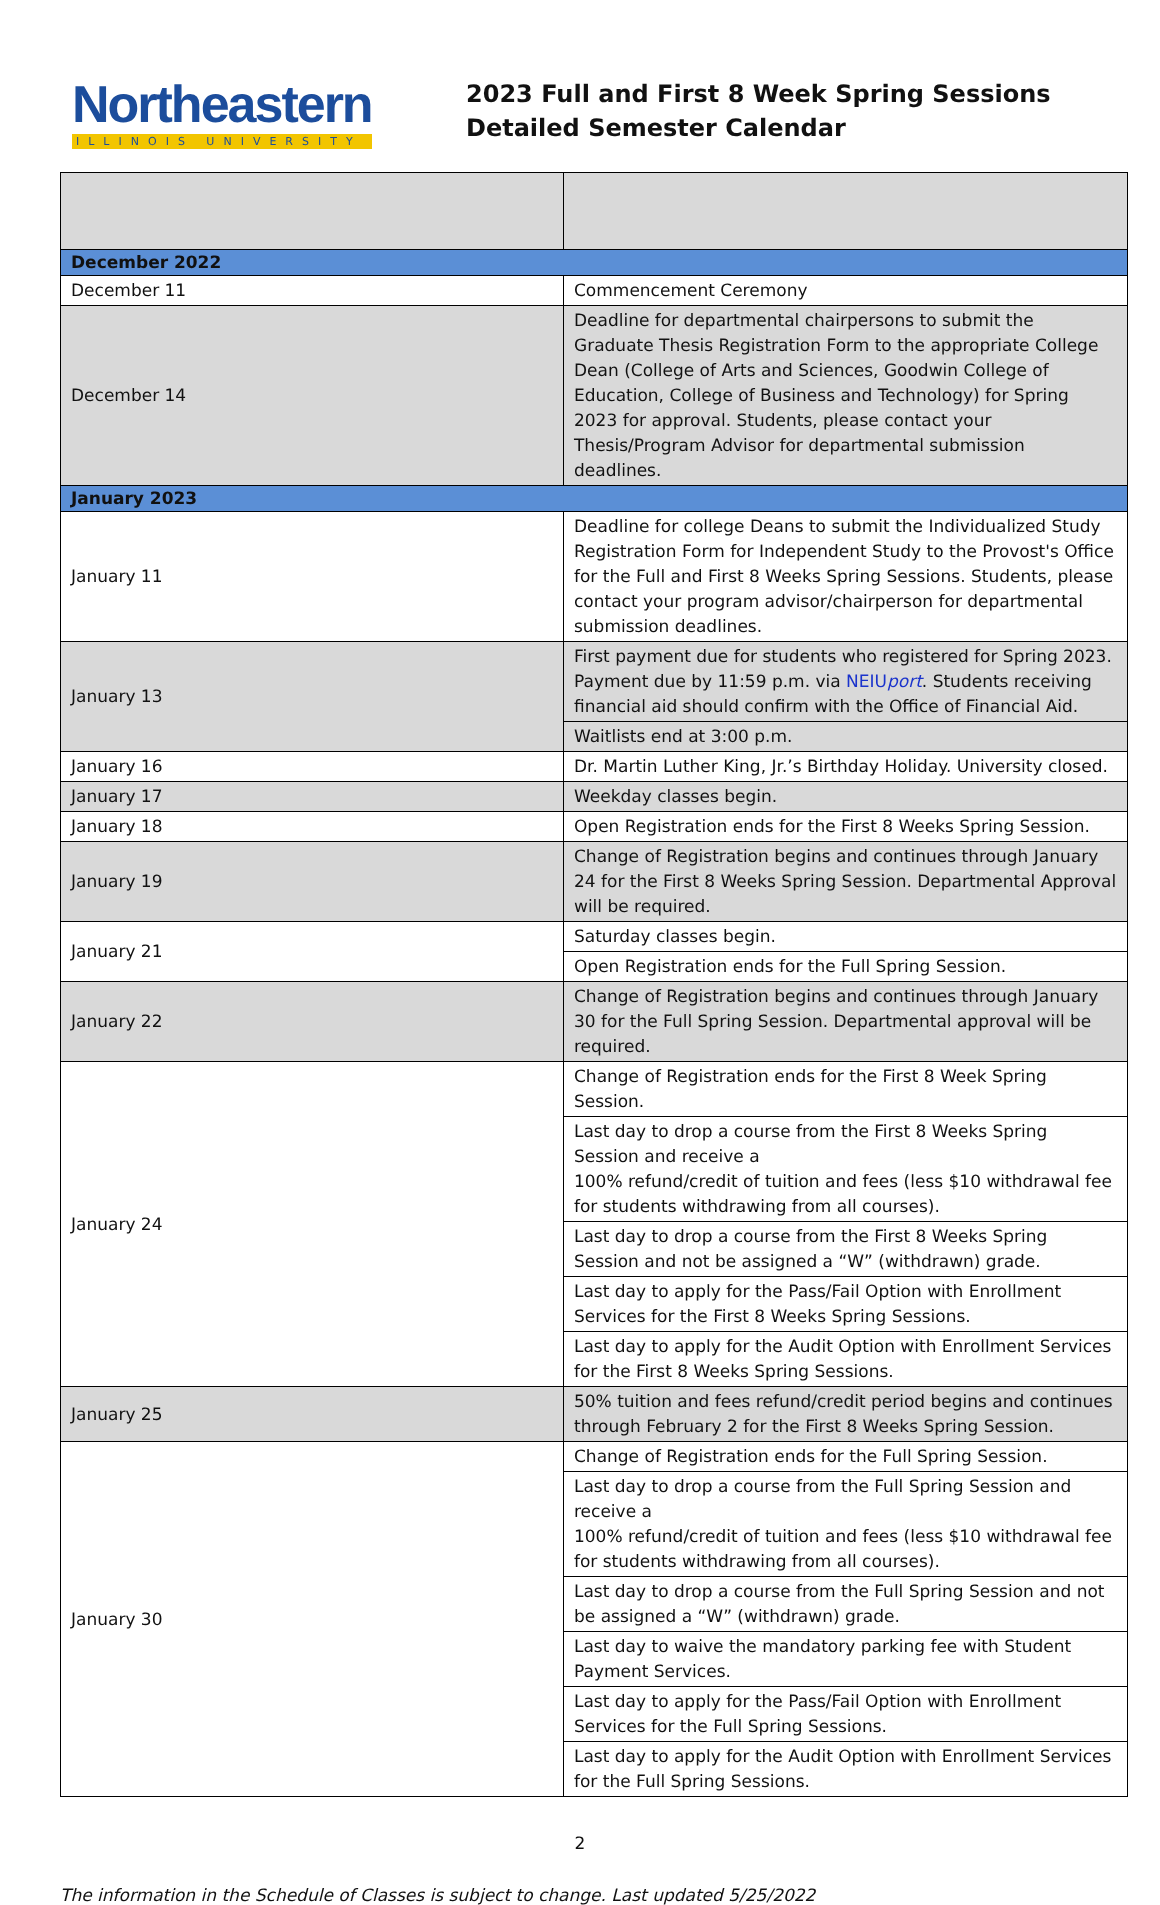Northeastern
ILLINOIS UNIVERSITY
2023 Full and First 8 Week Spring Sessions
Detailed Semester Calendar
| December 2022 | |
| December 11 | Commencement Ceremony |
| December 14 | Deadline for departmental chairpersons to submit the Graduate Thesis Registration Form to the appropriate College Dean (College of Arts and Sciences, Goodwin College of Education, College of Business and Technology) for Spring 2023 for approval. Students, please contact your Thesis/Program Advisor for departmental submission deadlines. |
| January 2023 | |
| January 11 | Deadline for college Deans to submit the Individualized Study Registration Form for Independent Study to the Provost's Office for the Full and First 8 Weeks Spring Sessions. Students, please contact your program advisor/chairperson for departmental submission deadlines. |
| January 13 | First payment due for students who registered for Spring 2023. Payment due by 11:59 p.m. via NEIU port . Students receiving financial aid should confirm with the Office of Financial Aid. |
| | Waitlists end at 3:00 p.m. |
| January 16 | Dr. Martin Luther King, Jr.’s Birthday Holiday. University closed. |
| January 17 | Weekday classes begin. |
| January 18 | Open Registration ends for the First 8 Weeks Spring Session. |
| January 19 | Change of Registration begins and continues through January 24 for the First 8 Weeks Spring Session. Departmental Approval will be required. |
| January 21 | Saturday classes begin. |
| | Open Registration ends for the Full Spring Session. |
| January 22 | Change of Registration begins and continues through January 30 for the Full Spring Session. Departmental approval will be required. |
| January 24 | Change of Registration ends for the First 8 Week Spring Session. |
| | Last day to drop a course from the First 8 Weeks Spring Session and receive a 100% refund/credit of tuition and fees (less $10 withdrawal fee for students withdrawing from all courses). |
| | Last day to drop a course from the First 8 Weeks Spring Session and not be assigned a “W” (withdrawn) grade. |
| | Last day to apply for the Pass/Fail Option with Enrollment Services for the First 8 Weeks Spring Sessions. |
| | Last day to apply for the Audit Option with Enrollment Services for the First 8 Weeks Spring Sessions. |
| January 25 | 50% tuition and fees refund/credit period begins and continues through February 2 for the First 8 Weeks Spring Session. |
| January 30 | Change of Registration ends for the Full Spring Session. |
| | Last day to drop a course from the Full Spring Session and receive a 100% refund/credit of tuition and fees (less $10 withdrawal fee for students withdrawing from all courses). |
| | Last day to drop a course from the Full Spring Session and not be assigned a “W” (withdrawn) grade. |
| | Last day to waive the mandatory parking fee with Student Payment Services. |
| | Last day to apply for the Pass/Fail Option with Enrollment Services for the Full Spring Sessions. |
| | Last day to apply for the Audit Option with Enrollment Services for the Full Spring Sessions. |
2
The information in the Schedule of Classes is subject to change. Last updated 5/25/2022